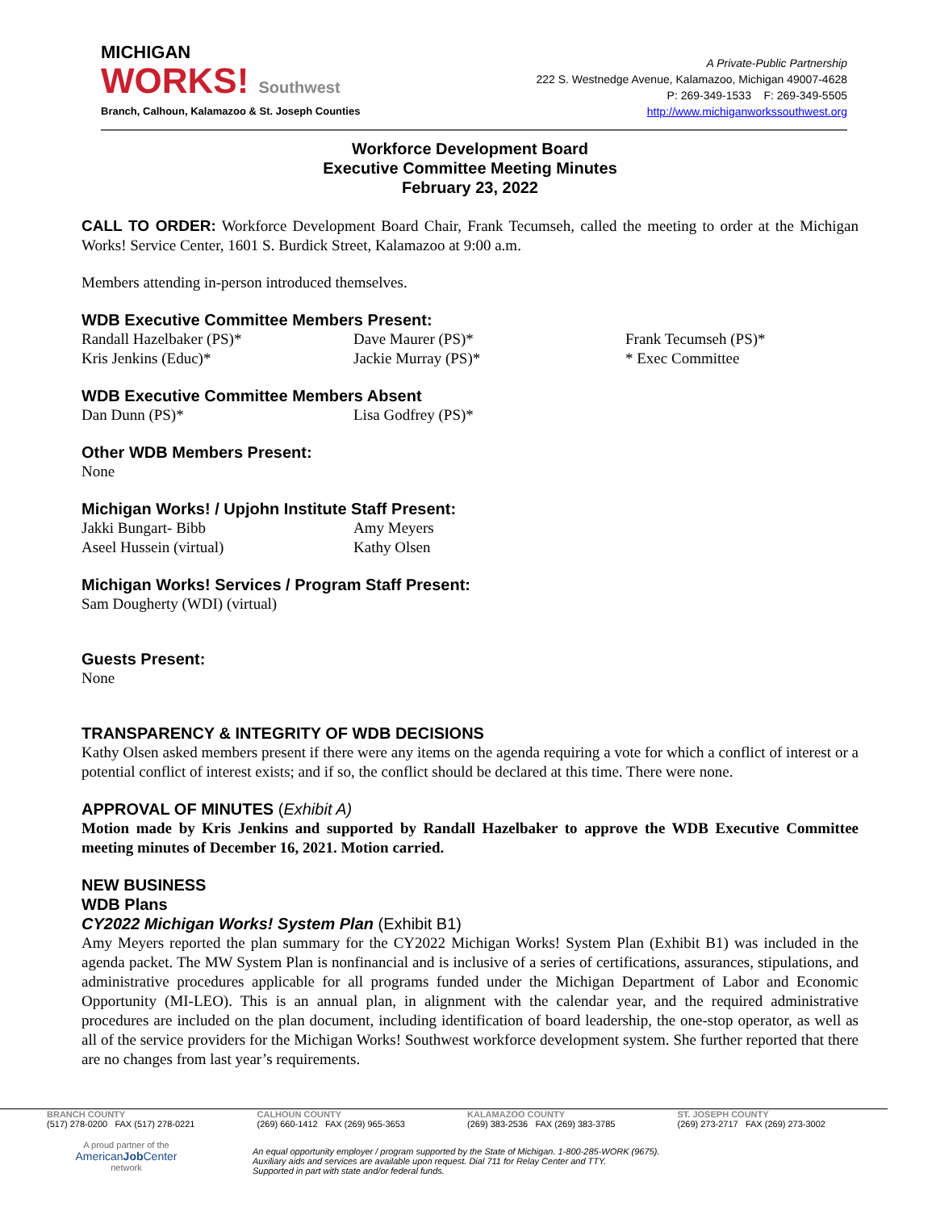MICHIGAN
WORKS! Southwest
Branch, Calhoun, Kalamazoo & St. Joseph Counties
A Private-Public Partnership
222 S. Westnedge Avenue, Kalamazoo, Michigan 49007-4628
P: 269-349-1533 F: 269-349-5505
http://www.michiganworkssouthwest.org
Workforce Development Board
Executive Committee Meeting Minutes
February 23, 2022
CALL TO ORDER: Workforce Development Board Chair, Frank Tecumseh, called the meeting to order at the Michigan Works! Service Center, 1601 S. Burdick Street, Kalamazoo at 9:00 a.m.
Members attending in-person introduced themselves.
WDB Executive Committee Members Present:
Randall Hazelbaker (PS)* Dave Maurer (PS)* Frank Tecumseh (PS)* Kris Jenkins (Educ)* Jackie Murray (PS)* * Exec Committee
WDB Executive Committee Members Absent
Dan Dunn (PS)* Lisa Godfrey (PS)*
Other WDB Members Present:
None
Michigan Works! / Upjohn Institute Staff Present:
Jakki Bungart- Bibb Amy Meyers Aseel Hussein (virtual) Kathy Olsen
Michigan Works! Services / Program Staff Present:
Sam Dougherty (WDI) (virtual)
Guests Present:
None
TRANSPARENCY & INTEGRITY OF WDB DECISIONS
Kathy Olsen asked members present if there were any items on the agenda requiring a vote for which a conflict of interest or a potential conflict of interest exists; and if so, the conflict should be declared at this time. There were none.
APPROVAL OF MINUTES (Exhibit A)
Motion made by Kris Jenkins and supported by Randall Hazelbaker to approve the WDB Executive Committee meeting minutes of December 16, 2021. Motion carried.
NEW BUSINESS
WDB Plans
CY2022 Michigan Works! System Plan (Exhibit B1)
Amy Meyers reported the plan summary for the CY2022 Michigan Works! System Plan (Exhibit B1) was included in the agenda packet. The MW System Plan is nonfinancial and is inclusive of a series of certifications, assurances, stipulations, and administrative procedures applicable for all programs funded under the Michigan Department of Labor and Economic Opportunity (MI-LEO). This is an annual plan, in alignment with the calendar year, and the required administrative procedures are included on the plan document, including identification of board leadership, the one-stop operator, as well as all of the service providers for the Michigan Works! Southwest workforce development system. She further reported that there are no changes from last year’s requirements.
BRANCH COUNTY
(517) 278-0200 FAX (517) 278-0221
CALHOUN COUNTY
(269) 660-1412 FAX (269) 965-3653
KALAMAZOO COUNTY
(269) 383-2536 FAX (269) 383-3785
ST. JOSEPH COUNTY
(269) 273-2717 FAX (269) 273-3002
A proud partner of the
AmericanJob Center
network
An equal opportunity employer / program supported by the State of Michigan. 1-800-285-WORK (9675).
Auxiliary aids and services are available upon request. Dial 711 for Relay Center and TTY.
Supported in part with state and/or federal funds.